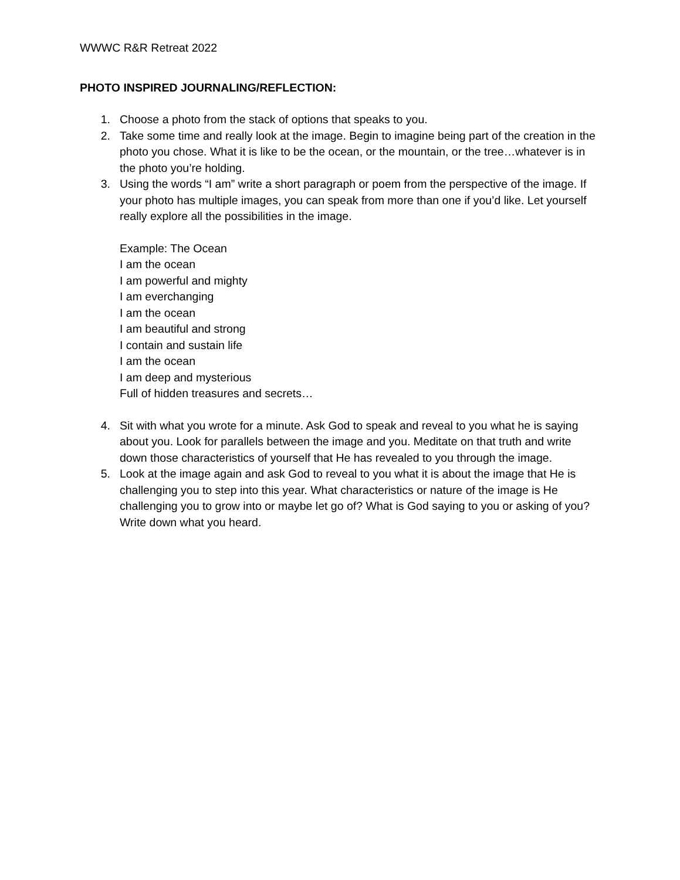WWWC R&R Retreat 2022
PHOTO INSPIRED JOURNALING/REFLECTION:
1. Choose a photo from the stack of options that speaks to you.
2. Take some time and really look at the image. Begin to imagine being part of the creation in the photo you chose. What it is like to be the ocean, or the mountain, or the tree…whatever is in the photo you’re holding.
3. Using the words “I am” write a short paragraph or poem from the perspective of the image. If your photo has multiple images, you can speak from more than one if you’d like. Let yourself really explore all the possibilities in the image.
Example: The Ocean
I am the ocean
I am powerful and mighty
I am everchanging
I am the ocean
I am beautiful and strong
I contain and sustain life
I am the ocean
I am deep and mysterious
Full of hidden treasures and secrets…
4. Sit with what you wrote for a minute. Ask God to speak and reveal to you what he is saying about you. Look for parallels between the image and you. Meditate on that truth and write down those characteristics of yourself that He has revealed to you through the image.
5. Look at the image again and ask God to reveal to you what it is about the image that He is challenging you to step into this year. What characteristics or nature of the image is He challenging you to grow into or maybe let go of? What is God saying to you or asking of you? Write down what you heard.